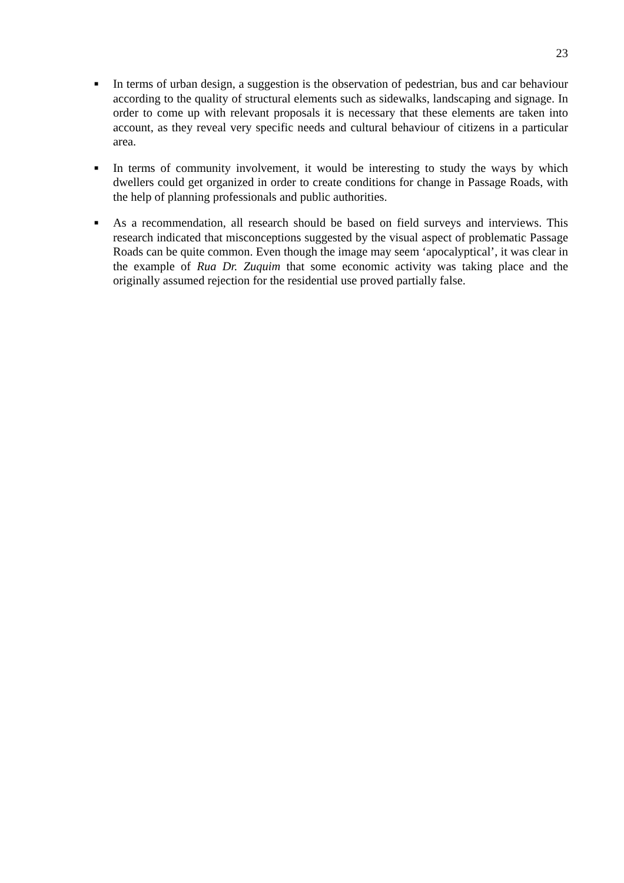23
■ In terms of urban design, a suggestion is the observation of pedestrian, bus and car behaviour according to the quality of structural elements such as sidewalks, landscaping and signage. In order to come up with relevant proposals it is necessary that these elements are taken into account, as they reveal very specific needs and cultural behaviour of citizens in a particular area.
■ In terms of community involvement, it would be interesting to study the ways by which dwellers could get organized in order to create conditions for change in Passage Roads, with the help of planning professionals and public authorities.
■ As a recommendation, all research should be based on field surveys and interviews. This research indicated that misconceptions suggested by the visual aspect of problematic Passage Roads can be quite common. Even though the image may seem ‘apocalyptical’, it was clear in the example of Rua Dr. Zuquim that some economic activity was taking place and the originally assumed rejection for the residential use proved partially false.